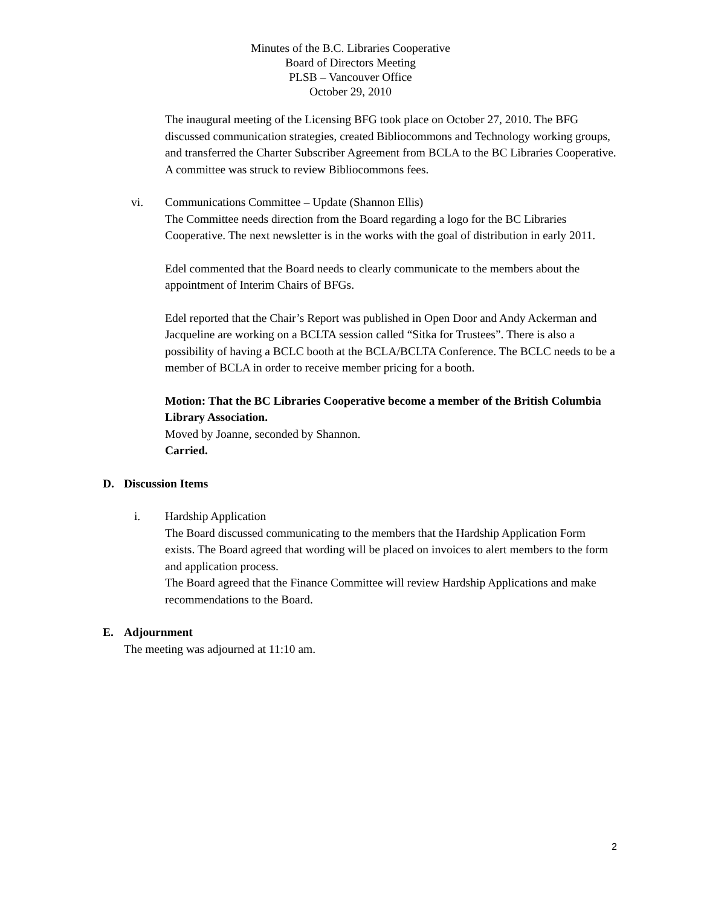Minutes of the B.C. Libraries Cooperative
Board of Directors Meeting
PLSB – Vancouver Office
October 29, 2010
The inaugural meeting of the Licensing BFG took place on October 27, 2010. The BFG discussed communication strategies, created Bibliocommons and Technology working groups, and transferred the Charter Subscriber Agreement from BCLA to the BC Libraries Cooperative. A committee was struck to review Bibliocommons fees.
vi. Communications Committee – Update (Shannon Ellis)
The Committee needs direction from the Board regarding a logo for the BC Libraries Cooperative. The next newsletter is in the works with the goal of distribution in early 2011.
Edel commented that the Board needs to clearly communicate to the members about the appointment of Interim Chairs of BFGs.
Edel reported that the Chair’s Report was published in Open Door and Andy Ackerman and Jacqueline are working on a BCLTA session called “Sitka for Trustees”. There is also a possibility of having a BCLC booth at the BCLA/BCLTA Conference. The BCLC needs to be a member of BCLA in order to receive member pricing for a booth.
Motion: That the BC Libraries Cooperative become a member of the British Columbia Library Association.
Moved by Joanne, seconded by Shannon.
Carried.
D. Discussion Items
i. Hardship Application
The Board discussed communicating to the members that the Hardship Application Form exists. The Board agreed that wording will be placed on invoices to alert members to the form and application process.
The Board agreed that the Finance Committee will review Hardship Applications and make recommendations to the Board.
E. Adjournment
The meeting was adjourned at 11:10 am.
2